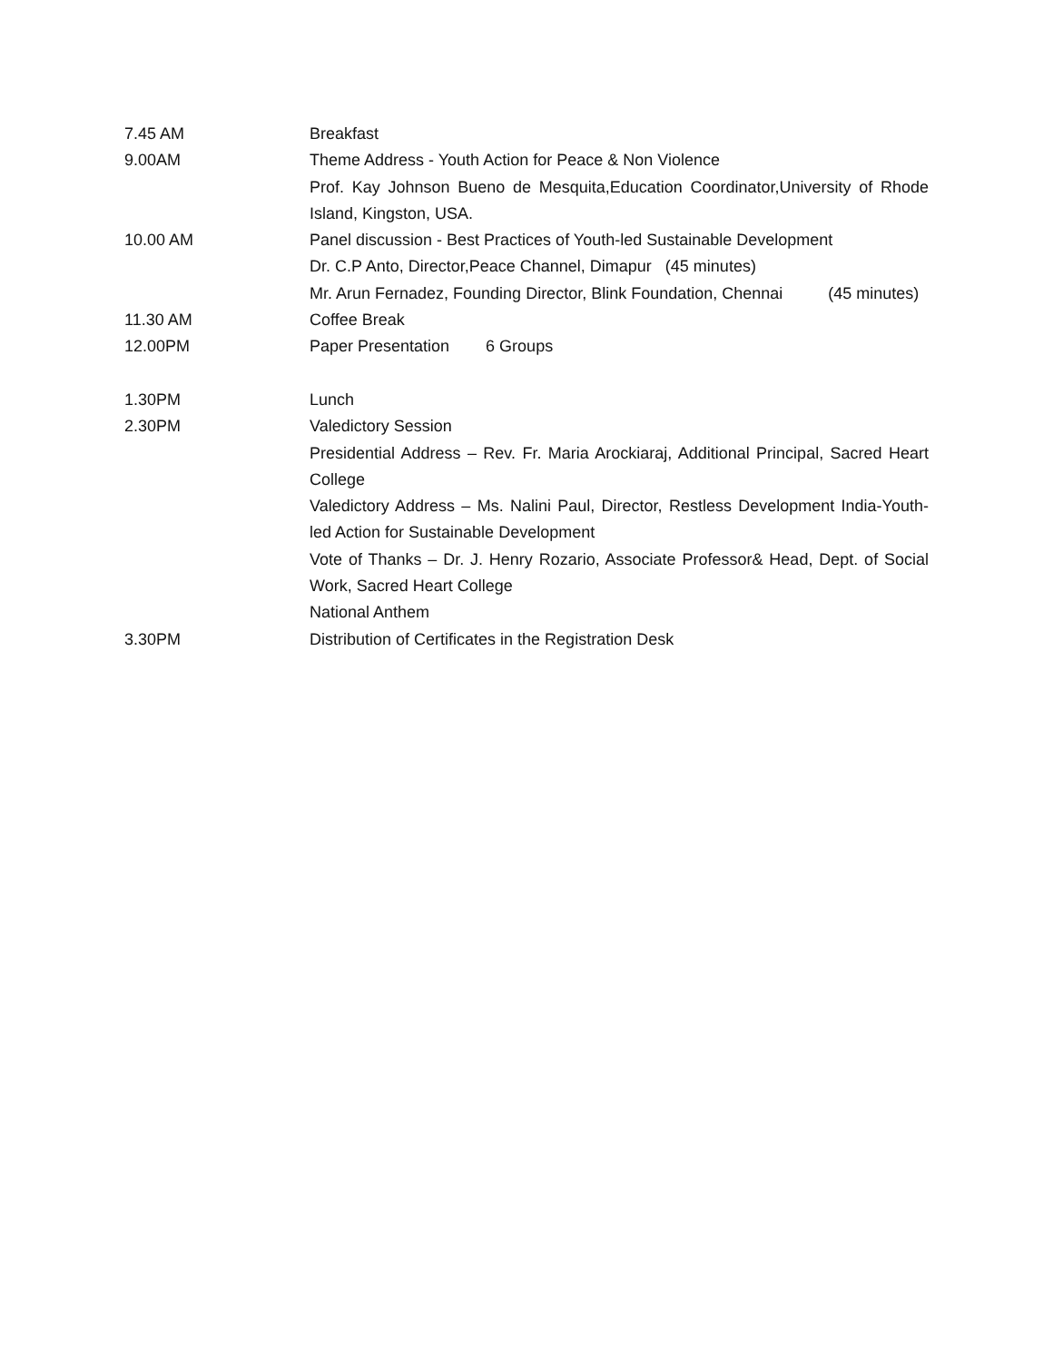| 7.45 AM | Breakfast |
| 9.00AM | Theme Address - Youth Action for Peace & Non Violence Prof. Kay Johnson Bueno de Mesquita,Education Coordinator,University of Rhode Island, Kingston, USA. |
| 10.00 AM | Panel discussion - Best Practices of Youth-led Sustainable Development Dr. C.P Anto, Director,Peace Channel, Dimapur (45 minutes) Mr. Arun Fernadez, Founding Director, Blink Foundation, Chennai (45 minutes) |
| 11.30 AM | Coffee Break |
| 12.00PM | Paper Presentation 6 Groups |
| 1.30PM | Lunch |
| 2.30PM | Valedictory Session Presidential Address – Rev. Fr. Maria Arockiaraj, Additional Principal, Sacred Heart College Valedictory Address – Ms. Nalini Paul, Director, Restless Development India-Youth-led Action for Sustainable Development Vote of Thanks – Dr. J. Henry Rozario, Associate Professor& Head, Dept. of Social Work, Sacred Heart College National Anthem |
| 3.30PM | Distribution of Certificates in the Registration Desk |